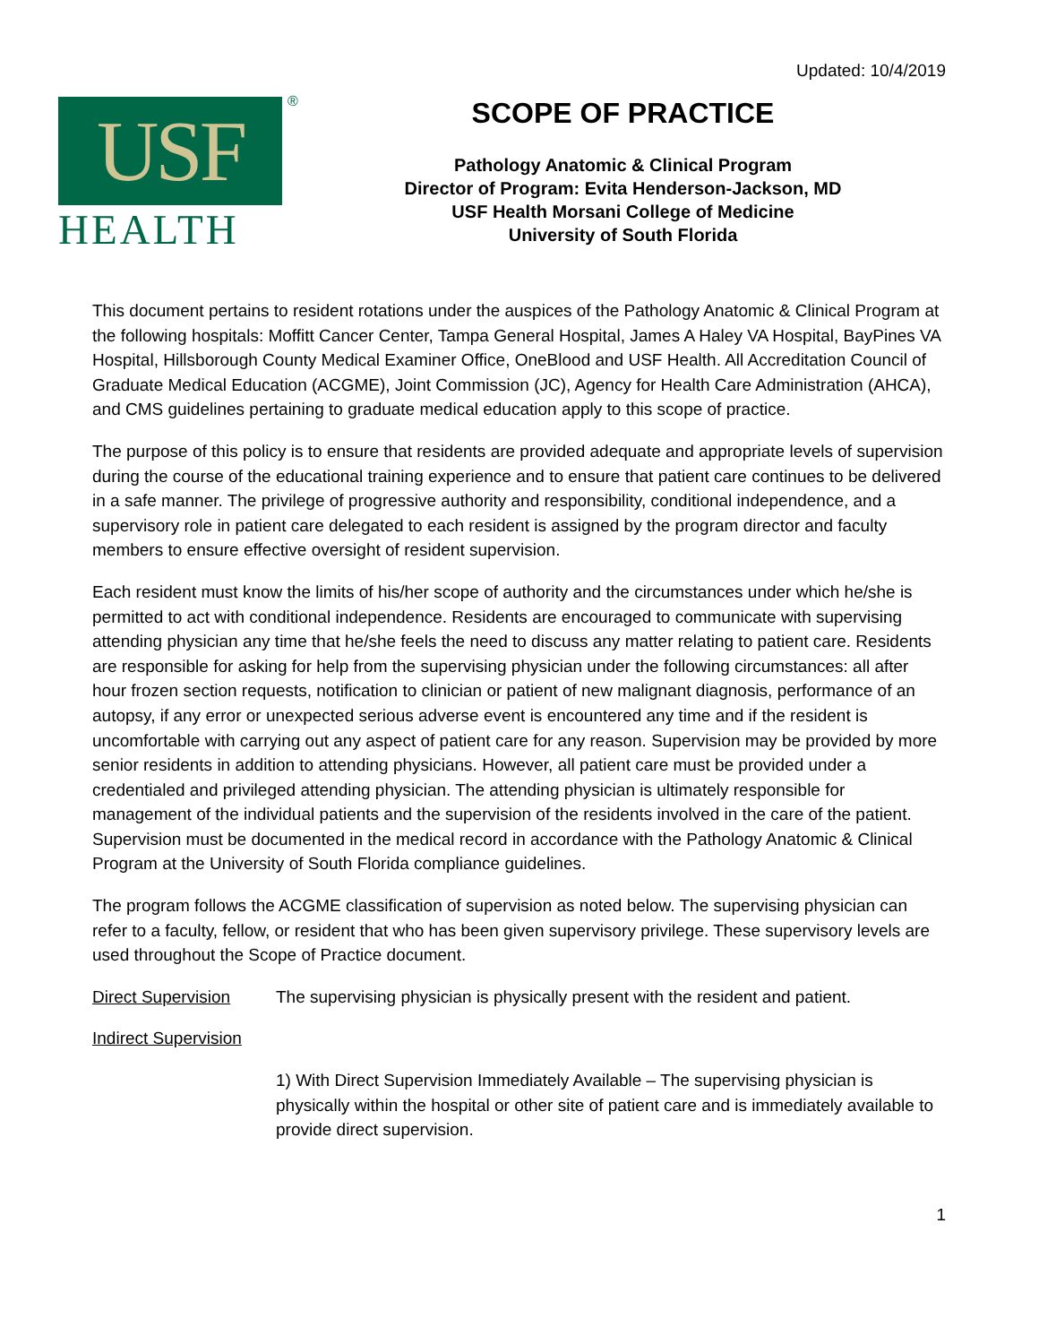Updated: 10/4/2019
USF
HEALTH
®
SCOPE OF PRACTICE
Pathology Anatomic & Clinical Program
Director of Program: Evita Henderson-Jackson, MD
USF Health Morsani College of Medicine
University of South Florida
This document pertains to resident rotations under the auspices of the Pathology Anatomic & Clinical Program at the following hospitals: Moffitt Cancer Center, Tampa General Hospital, James A Haley VA Hospital, BayPines VA Hospital, Hillsborough County Medical Examiner Office, OneBlood and USF Health. All Accreditation Council of Graduate Medical Education (ACGME), Joint Commission (JC), Agency for Health Care Administration (AHCA), and CMS guidelines pertaining to graduate medical education apply to this scope of practice.
The purpose of this policy is to ensure that residents are provided adequate and appropriate levels of supervision during the course of the educational training experience and to ensure that patient care continues to be delivered in a safe manner. The privilege of progressive authority and responsibility, conditional independence, and a supervisory role in patient care delegated to each resident is assigned by the program director and faculty members to ensure effective oversight of resident supervision.
Each resident must know the limits of his/her scope of authority and the circumstances under which he/she is permitted to act with conditional independence. Residents are encouraged to communicate with supervising attending physician any time that he/she feels the need to discuss any matter relating to patient care. Residents are responsible for asking for help from the supervising physician under the following circumstances: all after hour frozen section requests, notification to clinician or patient of new malignant diagnosis, performance of an autopsy, if any error or unexpected serious adverse event is encountered any time and if the resident is uncomfortable with carrying out any aspect of patient care for any reason. Supervision may be provided by more senior residents in addition to attending physicians. However, all patient care must be provided under a credentialed and privileged attending physician. The attending physician is ultimately responsible for management of the individual patients and the supervision of the residents involved in the care of the patient. Supervision must be documented in the medical record in accordance with the Pathology Anatomic & Clinical Program at the University of South Florida compliance guidelines.
The program follows the ACGME classification of supervision as noted below. The supervising physician can refer to a faculty, fellow, or resident that who has been given supervisory privilege. These supervisory levels are used throughout the Scope of Practice document.
Direct Supervision The supervising physician is physically present with the resident and patient.
Indirect Supervision
1) With Direct Supervision Immediately Available – The supervising physician is physically within the hospital or other site of patient care and is immediately available to provide direct supervision.
1